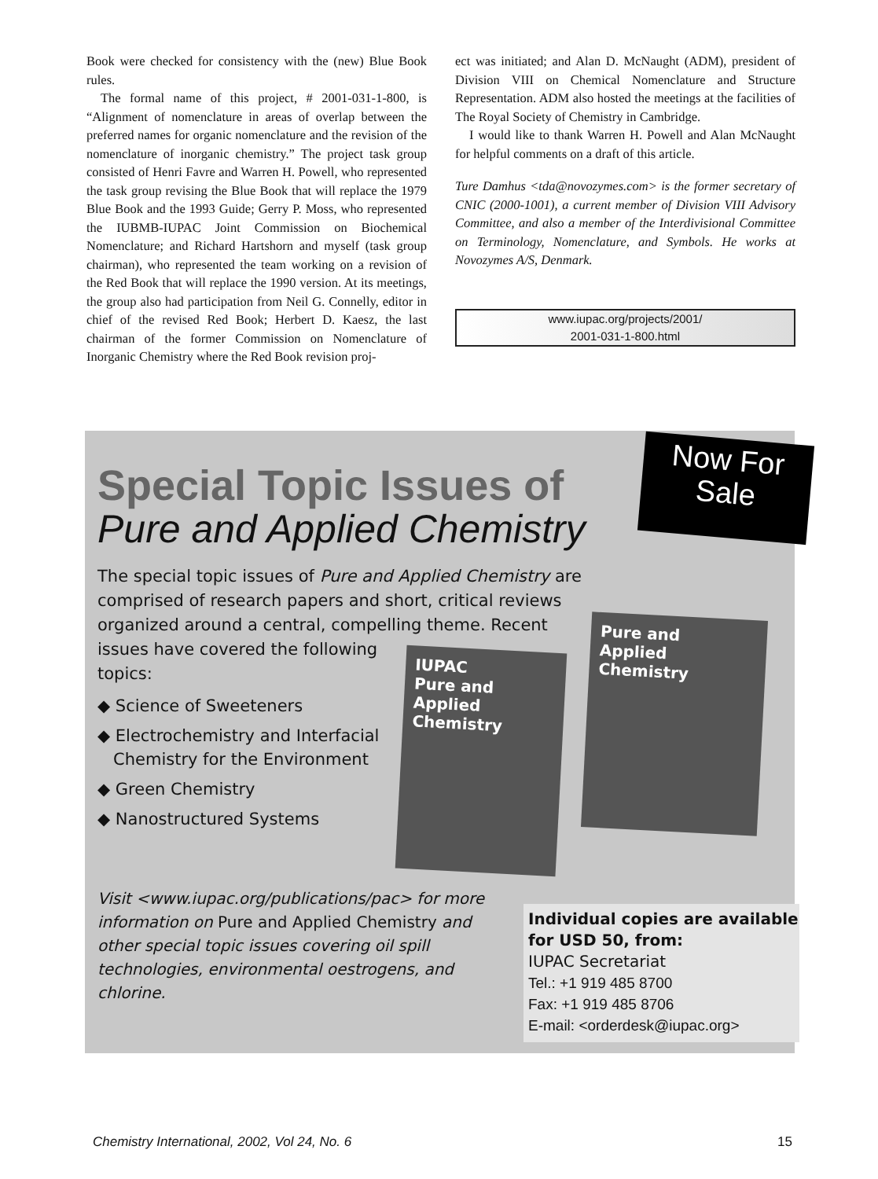Book were checked for consistency with the (new) Blue Book rules.
The formal name of this project, # 2001-031-1-800, is “Alignment of nomenclature in areas of overlap between the preferred names for organic nomenclature and the revision of the nomenclature of inorganic chemistry.” The project task group consisted of Henri Favre and Warren H. Powell, who represented the task group revising the Blue Book that will replace the 1979 Blue Book and the 1993 Guide; Gerry P. Moss, who represented the IUBMB-IUPAC Joint Commission on Biochemical Nomenclature; and Richard Hartshorn and myself (task group chairman), who represented the team working on a revision of the Red Book that will replace the 1990 version. At its meetings, the group also had participation from Neil G. Connelly, editor in chief of the revised Red Book; Herbert D. Kaesz, the last chairman of the former Commission on Nomenclature of Inorganic Chemistry where the Red Book revision proj-
ect was initiated; and Alan D. McNaught (ADM), president of Division VIII on Chemical Nomenclature and Structure Representation. ADM also hosted the meetings at the facilities of The Royal Society of Chemistry in Cambridge.
I would like to thank Warren H. Powell and Alan McNaught for helpful comments on a draft of this article.
Ture Damhus <tda@novozymes.com> is the former secretary of CNIC (2000-1001), a current member of Division VIII Advisory Committee, and also a member of the Interdivisional Committee on Terminology, Nomenclature, and Symbols. He works at Novozymes A/S, Denmark.
www.iupac.org/projects/2001/
2001-031-1-800.html
Now For
Sale
Special Topic Issues of
Pure and Applied Chemistry
The special topic issues of Pure and Applied Chemistry are comprised of research papers and short, critical reviews organized around a central, compelling theme. Recent issues have covered the following
topics:
◆ Science of Sweeteners
◆ Electrochemistry and Interfacial
Chemistry for the Environment
◆ Green Chemistry
◆ Nanostructured Systems
IUPAC
Pure and
Applied
Chemistry
Pure and
Applied
Chemistry
Visit <www.iupac.org/publications/pac> for more information on Pure and Applied Chemistry and other special topic issues covering oil spill technologies, environmental oestrogens, and chlorine.
Individual copies are available for USD 50, from:
IUPAC Secretariat
Tel.: +1 919 485 8700
Fax: +1 919 485 8706
E-mail: <orderdesk@iupac.org>
Chemistry International, 2002, Vol 24, No. 6 15